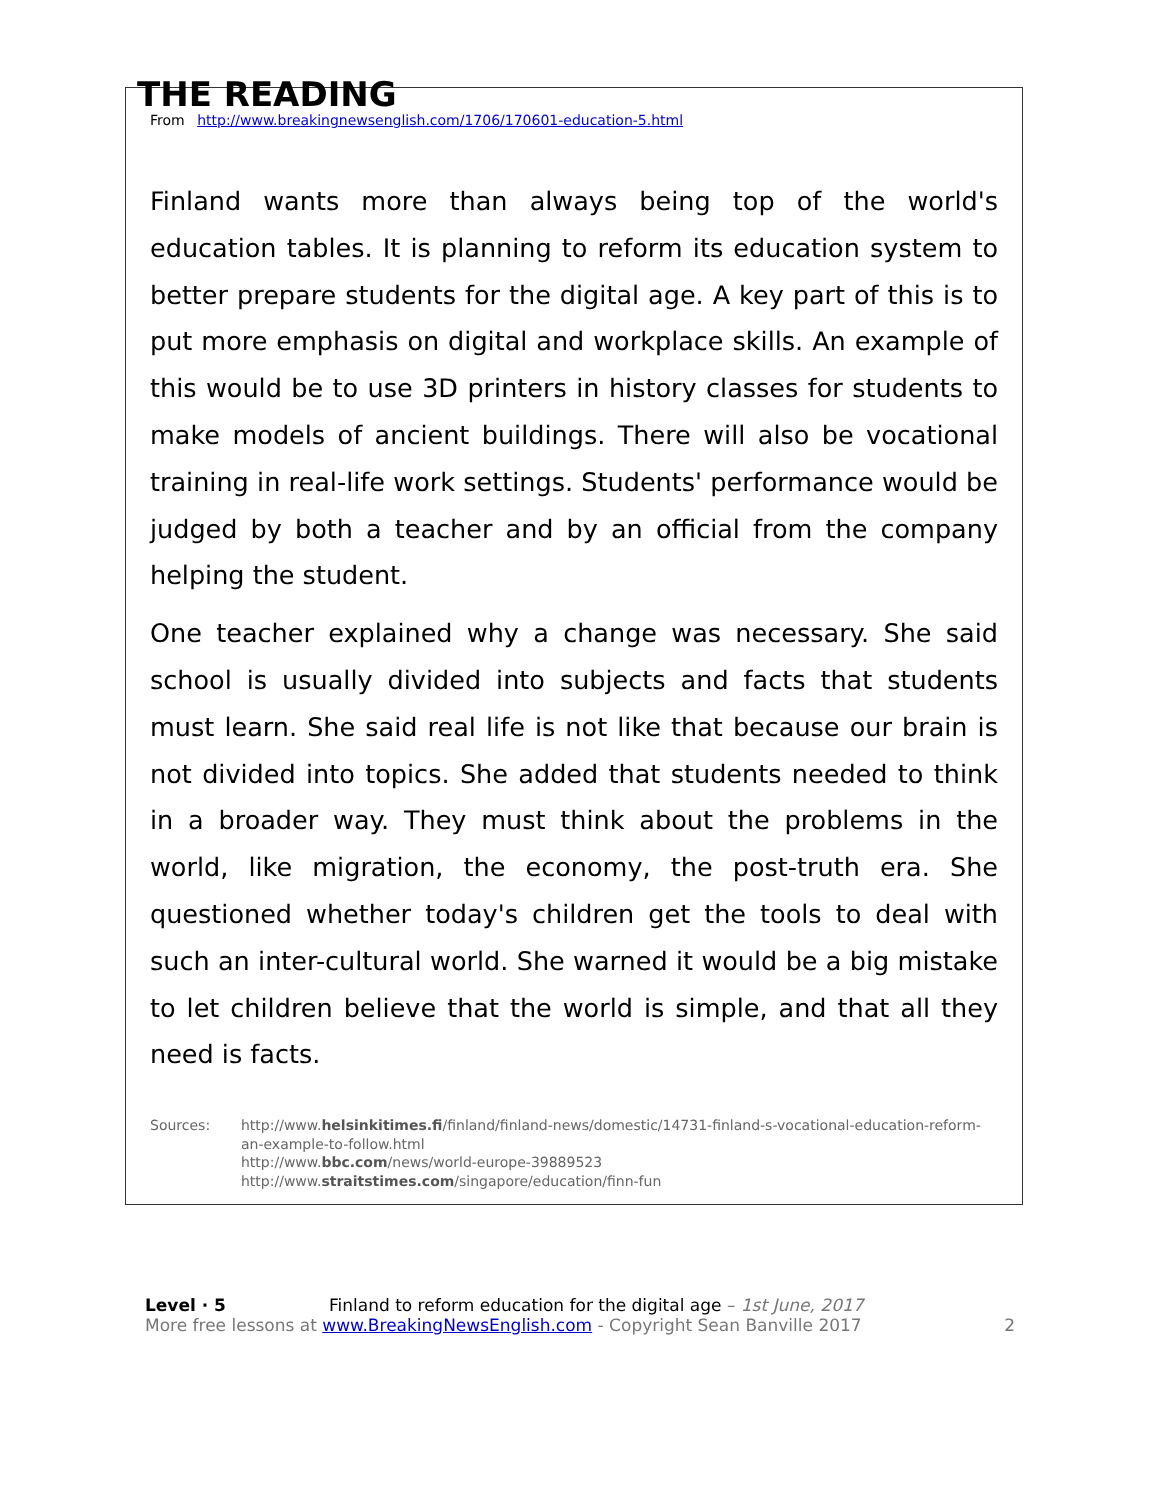THE READING
From http://www.breakingnewsenglish.com/1706/170601-education-5.html
Finland wants more than always being top of the world's education tables. It is planning to reform its education system to better prepare students for the digital age. A key part of this is to put more emphasis on digital and workplace skills. An example of this would be to use 3D printers in history classes for students to make models of ancient buildings. There will also be vocational training in real-life work settings. Students' performance would be judged by both a teacher and by an official from the company helping the student.
One teacher explained why a change was necessary. She said school is usually divided into subjects and facts that students must learn. She said real life is not like that because our brain is not divided into topics. She added that students needed to think in a broader way. They must think about the problems in the world, like migration, the economy, the post-truth era. She questioned whether today's children get the tools to deal with such an inter-cultural world. She warned it would be a big mistake to let children believe that the world is simple, and that all they need is facts.
Sources: http://www.helsinkitimes.fi/finland/finland-news/domestic/14731-finland-s-vocational-education-reform-an-example-to-follow.html
http://www.bbc.com/news/world-europe-39889523
http://www.straitstimes.com/singapore/education/finn-fun
Level · 5 Finland to reform education for the digital age – 1st June, 2017
More free lessons at www.BreakingNewsEnglish.com - Copyright Sean Banville 2017 2